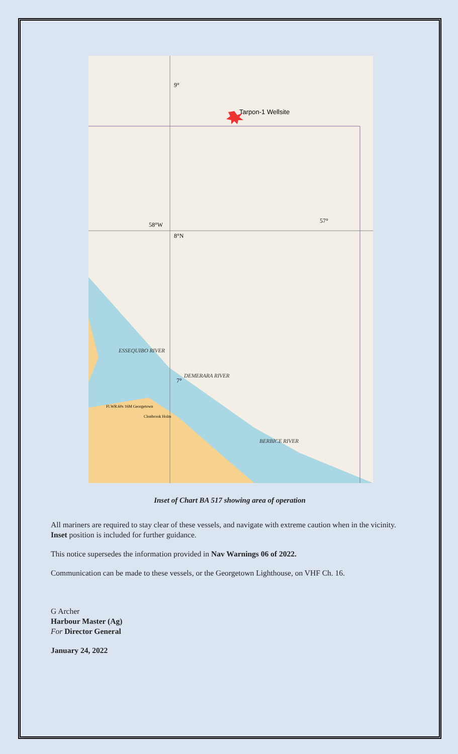Tarpon-1 Wellsite
9°
58°W
8°N
57°
7°
ESSEQUIBO RIVER
DEMERARA RIVER
BERBICE RIVER
Fl.WR.60s 16M Georgetown
Clonbrook Holm
Inset of Chart BA 517 showing area of operation
All mariners are required to stay clear of these vessels, and navigate with extreme caution when in the vicinity.
Inset position is included for further guidance.
This notice supersedes the information provided in Nav Warnings 06 of 2022.
Communication can be made to these vessels, or the Georgetown Lighthouse, on VHF Ch. 16.
G Archer
Harbour Master (Ag)
For Director General
January 24, 2022